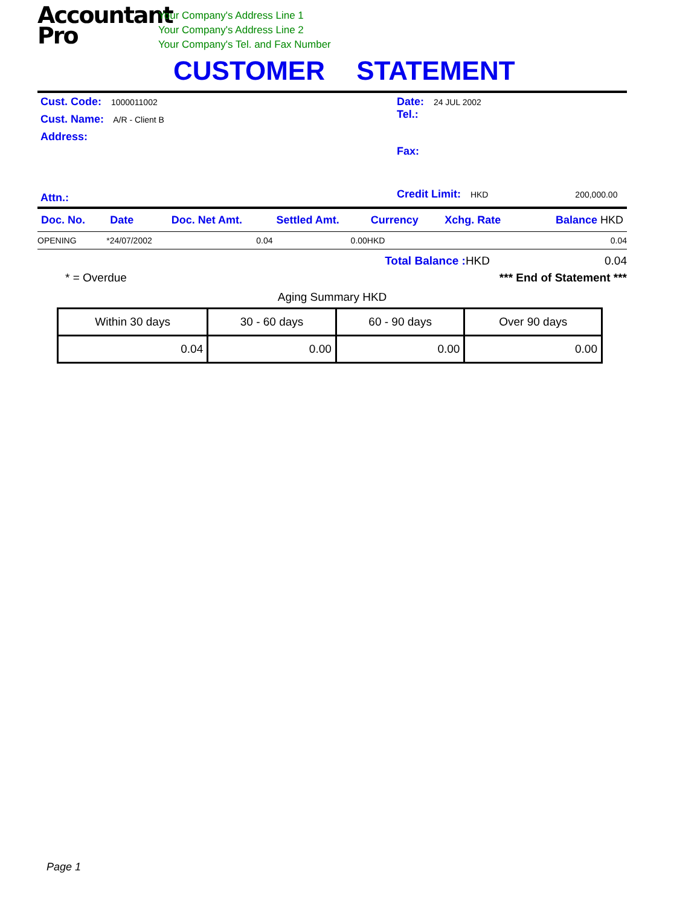Accountant
Pro
Your Company's Address Line 1
Your Company's Address Line 2
Your Company's Tel. and Fax Number
CUSTOMER STATEMENT
Cust. Code: 1000011002
Cust. Name: A/R - Client B
Address:
Attn.:
Date: 24 JUL 2002
Tel.:
Fax:
Credit Limit: HKD 200,000.00
| Doc. No. | Date | Doc. Net Amt. | Settled Amt. | Currency | Xchg. Rate | Balance HKD |
| --- | --- | --- | --- | --- | --- | --- |
| OPENING | *24/07/2002 | 0.04 | 0.00 | HKD | | 0.04 |
Total Balance : HKD 0.04
* = Overdue *** End of Statement ***
Aging Summary HKD
| Within 30 days | 30 - 60 days | 60 - 90 days | Over 90 days |
| 0.04 | 0.00 | 0.00 | 0.00 |
Page 1